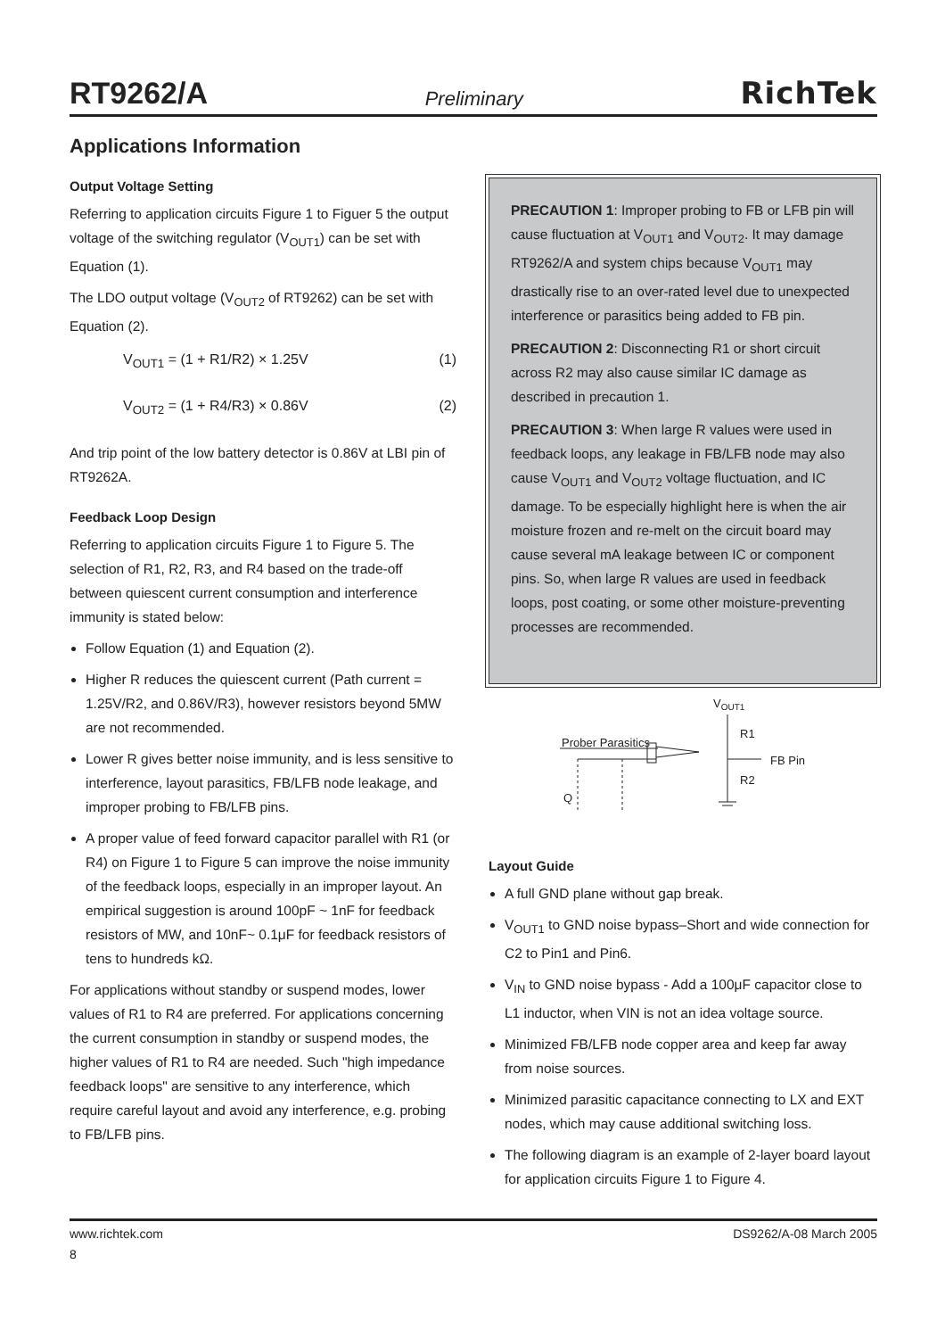RT9262/A Preliminary RichTek
Applications Information
Output Voltage Setting
Referring to application circuits Figure 1 to Figuer 5 the output voltage of the switching regulator (V<sub>OUT1</sub>) can be set with Equation (1).
The LDO output voltage (V<sub>OUT2</sub> of RT9262) can be set with Equation (2).
V<sub>OUT1</sub> = (1 + R1/R2) × 1.25V (1)
V<sub>OUT2</sub> = (1 + R4/R3) × 0.86V (2)
And trip point of the low battery detector is 0.86V at LBI pin of RT9262A.
Feedback Loop Design
Referring to application circuits Figure 1 to Figure 5. The selection of R1, R2, R3, and R4 based on the trade-off between quiescent current consumption and interference immunity is stated below:
Follow Equation (1) and Equation (2).
Higher R reduces the quiescent current (Path current = 1.25V/R2, and 0.86V/R3), however resistors beyond 5MW are not recommended.
Lower R gives better noise immunity, and is less sensitive to interference, layout parasitics, FB/LFB node leakage, and improper probing to FB/LFB pins.
A proper value of feed forward capacitor parallel with R1 (or R4) on Figure 1 to Figure 5 can improve the noise immunity of the feedback loops, especially in an improper layout. An empirical suggestion is around 100pF ~ 1nF for feedback resistors of MW, and 10nF~ 0.1μF for feedback resistors of tens to hundreds kΩ.
For applications without standby or suspend modes, lower values of R1 to R4 are preferred. For applications concerning the current consumption in standby or suspend modes, the higher values of R1 to R4 are needed. Such "high impedance feedback loops" are sensitive to any interference, which require careful layout and avoid any interference, e.g. probing to FB/LFB pins.
PRECAUTION 1: Improper probing to FB or LFB pin will cause fluctuation at V<sub>OUT1</sub> and V<sub>OUT2</sub>. It may damage RT9262/A and system chips because V<sub>OUT1</sub> may drastically rise to an over-rated level due to unexpected interference or parasitics being added to FB pin.
PRECAUTION 2: Disconnecting R1 or short circuit across R2 may also cause similar IC damage as described in precaution 1.
PRECAUTION 3: When large R values were used in feedback loops, any leakage in FB/LFB node may also cause V<sub>OUT1</sub> and V<sub>OUT2</sub> voltage fluctuation, and IC damage. To be especially highlight here is when the air moisture frozen and re-melt on the circuit board may cause several mA leakage between IC or component pins. So, when large R values are used in feedback loops, post coating, or some other moisture-preventing processes are recommended.
VOUT1
R1
FB Pin
R2
Prober Parasitics
Q
Layout Guide
A full GND plane without gap break.
V<sub>OUT1</sub> to GND noise bypass–Short and wide connection for C2 to Pin1 and Pin6.
V<sub>IN</sub> to GND noise bypass - Add a 100μF capacitor close to L1 inductor, when VIN is not an idea voltage source.
Minimized FB/LFB node copper area and keep far away from noise sources.
Minimized parasitic capacitance connecting to LX and EXT nodes, which may cause additional switching loss.
The following diagram is an example of 2-layer board layout for application circuits Figure 1 to Figure 4.
www.richtek.com DS9262/A-08 March 2005
8